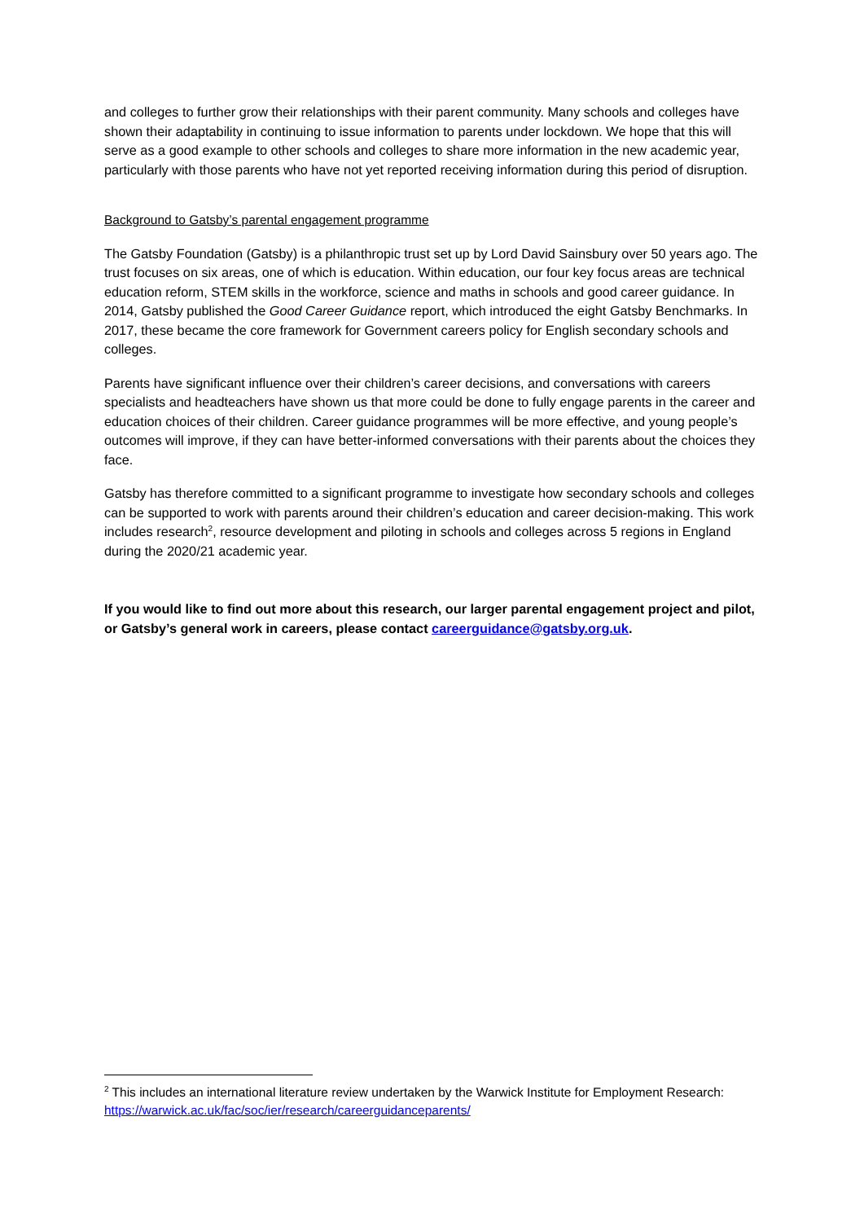and colleges to further grow their relationships with their parent community. Many schools and colleges have shown their adaptability in continuing to issue information to parents under lockdown. We hope that this will serve as a good example to other schools and colleges to share more information in the new academic year, particularly with those parents who have not yet reported receiving information during this period of disruption.
Background to Gatsby’s parental engagement programme
The Gatsby Foundation (Gatsby) is a philanthropic trust set up by Lord David Sainsbury over 50 years ago. The trust focuses on six areas, one of which is education. Within education, our four key focus areas are technical education reform, STEM skills in the workforce, science and maths in schools and good career guidance. In 2014, Gatsby published the Good Career Guidance report, which introduced the eight Gatsby Benchmarks. In 2017, these became the core framework for Government careers policy for English secondary schools and colleges.
Parents have significant influence over their children’s career decisions, and conversations with careers specialists and headteachers have shown us that more could be done to fully engage parents in the career and education choices of their children. Career guidance programmes will be more effective, and young people’s outcomes will improve, if they can have better-informed conversations with their parents about the choices they face.
Gatsby has therefore committed to a significant programme to investigate how secondary schools and colleges can be supported to work with parents around their children’s education and career decision-making. This work includes research<sup>2</sup>, resource development and piloting in schools and colleges across 5 regions in England during the 2020/21 academic year.
If you would like to find out more about this research, our larger parental engagement project and pilot, or Gatsby’s general work in careers, please contact careerguidance@gatsby.org.uk.
<sup>2</sup> This includes an international literature review undertaken by the Warwick Institute for Employment Research: https://warwick.ac.uk/fac/soc/ier/research/careerguidanceparents/